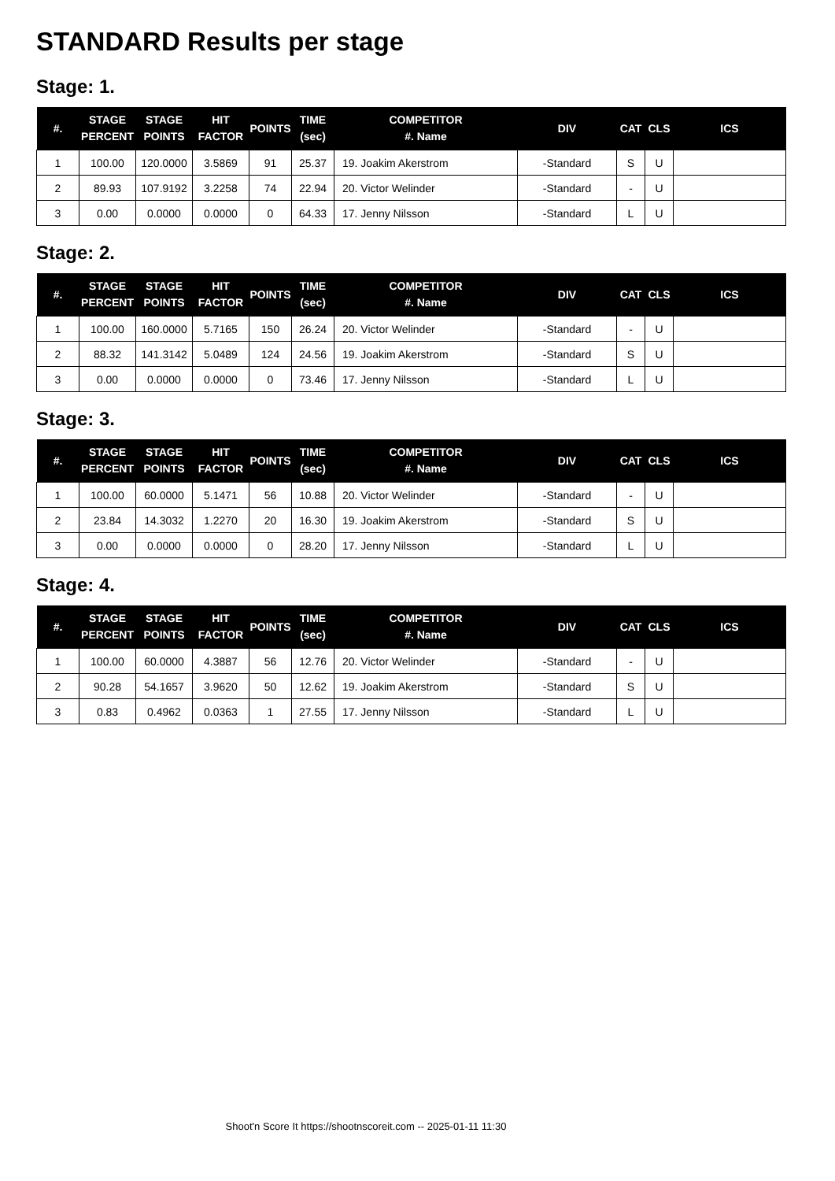STANDARD Results per stage
Stage: 1.
| #. | STAGE PERCENT | STAGE POINTS | HIT FACTOR | POINTS | TIME (sec) | COMPETITOR #. Name | DIV | CAT | CLS | ICS |
| --- | --- | --- | --- | --- | --- | --- | --- | --- | --- | --- |
| 1 | 100.00 | 120.0000 | 3.5869 | 91 | 25.37 | 19. Joakim Akerstrom | -Standard | S | U | |
| 2 | 89.93 | 107.9192 | 3.2258 | 74 | 22.94 | 20. Victor Welinder | -Standard | - | U | |
| 3 | 0.00 | 0.0000 | 0.0000 | 0 | 64.33 | 17. Jenny Nilsson | -Standard | L | U | |
Stage: 2.
| #. | STAGE PERCENT | STAGE POINTS | HIT FACTOR | POINTS | TIME (sec) | COMPETITOR #. Name | DIV | CAT | CLS | ICS |
| --- | --- | --- | --- | --- | --- | --- | --- | --- | --- | --- |
| 1 | 100.00 | 160.0000 | 5.7165 | 150 | 26.24 | 20. Victor Welinder | -Standard | - | U | |
| 2 | 88.32 | 141.3142 | 5.0489 | 124 | 24.56 | 19. Joakim Akerstrom | -Standard | S | U | |
| 3 | 0.00 | 0.0000 | 0.0000 | 0 | 73.46 | 17. Jenny Nilsson | -Standard | L | U | |
Stage: 3.
| #. | STAGE PERCENT | STAGE POINTS | HIT FACTOR | POINTS | TIME (sec) | COMPETITOR #. Name | DIV | CAT | CLS | ICS |
| --- | --- | --- | --- | --- | --- | --- | --- | --- | --- | --- |
| 1 | 100.00 | 60.0000 | 5.1471 | 56 | 10.88 | 20. Victor Welinder | -Standard | - | U | |
| 2 | 23.84 | 14.3032 | 1.2270 | 20 | 16.30 | 19. Joakim Akerstrom | -Standard | S | U | |
| 3 | 0.00 | 0.0000 | 0.0000 | 0 | 28.20 | 17. Jenny Nilsson | -Standard | L | U | |
Stage: 4.
| #. | STAGE PERCENT | STAGE POINTS | HIT FACTOR | POINTS | TIME (sec) | COMPETITOR #. Name | DIV | CAT | CLS | ICS |
| --- | --- | --- | --- | --- | --- | --- | --- | --- | --- | --- |
| 1 | 100.00 | 60.0000 | 4.3887 | 56 | 12.76 | 20. Victor Welinder | -Standard | - | U | |
| 2 | 90.28 | 54.1657 | 3.9620 | 50 | 12.62 | 19. Joakim Akerstrom | -Standard | S | U | |
| 3 | 0.83 | 0.4962 | 0.0363 | 1 | 27.55 | 17. Jenny Nilsson | -Standard | L | U | |
Shoot'n Score It https://shootnscoreit.com -- 2025-01-11 11:30